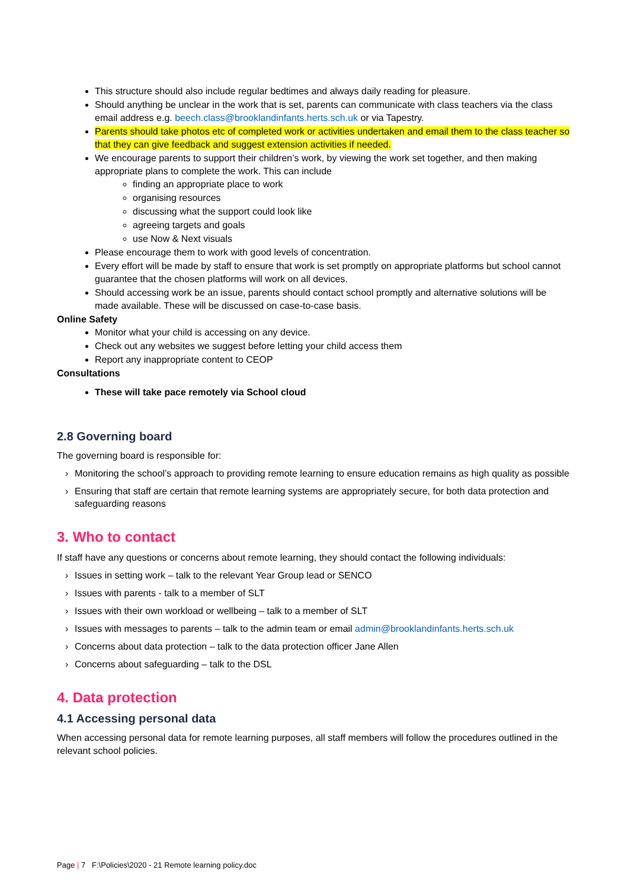This structure should also include regular bedtimes and always daily reading for pleasure.
Should anything be unclear in the work that is set, parents can communicate with class teachers via the class email address e.g. beech.class@brooklandinfants.herts.sch.uk or via Tapestry.
Parents should take photos etc of completed work or activities undertaken and email them to the class teacher so that they can give feedback and suggest extension activities if needed.
We encourage parents to support their children’s work, by viewing the work set together, and then making appropriate plans to complete the work. This can include
finding an appropriate place to work
organising resources
discussing what the support could look like
agreeing targets and goals
use Now & Next visuals
Please encourage them to work with good levels of concentration.
Every effort will be made by staff to ensure that work is set promptly on appropriate platforms but school cannot guarantee that the chosen platforms will work on all devices.
Should accessing work be an issue, parents should contact school promptly and alternative solutions will be made available. These will be discussed on case-to-case basis.
Online Safety
Monitor what your child is accessing on any device.
Check out any websites we suggest before letting your child access them
Report any inappropriate content to CEOP
Consultations
These will take pace remotely via School cloud
2.8 Governing board
The governing board is responsible for:
› Monitoring the school’s approach to providing remote learning to ensure education remains as high quality as possible
› Ensuring that staff are certain that remote learning systems are appropriately secure, for both data protection and safeguarding reasons
3. Who to contact
If staff have any questions or concerns about remote learning, they should contact the following individuals:
› Issues in setting work – talk to the relevant Year Group lead or SENCO
› Issues with parents - talk to a member of SLT
› Issues with their own workload or wellbeing – talk to a member of SLT
› Issues with messages to parents – talk to the admin team or email admin@brooklandinfants.herts.sch.uk
› Concerns about data protection – talk to the data protection officer Jane Allen
› Concerns about safeguarding – talk to the DSL
4. Data protection
4.1 Accessing personal data
When accessing personal data for remote learning purposes, all staff members will follow the procedures outlined in the relevant school policies.
Page | 7 F:\Policies\2020 - 21 Remote learning policy.doc